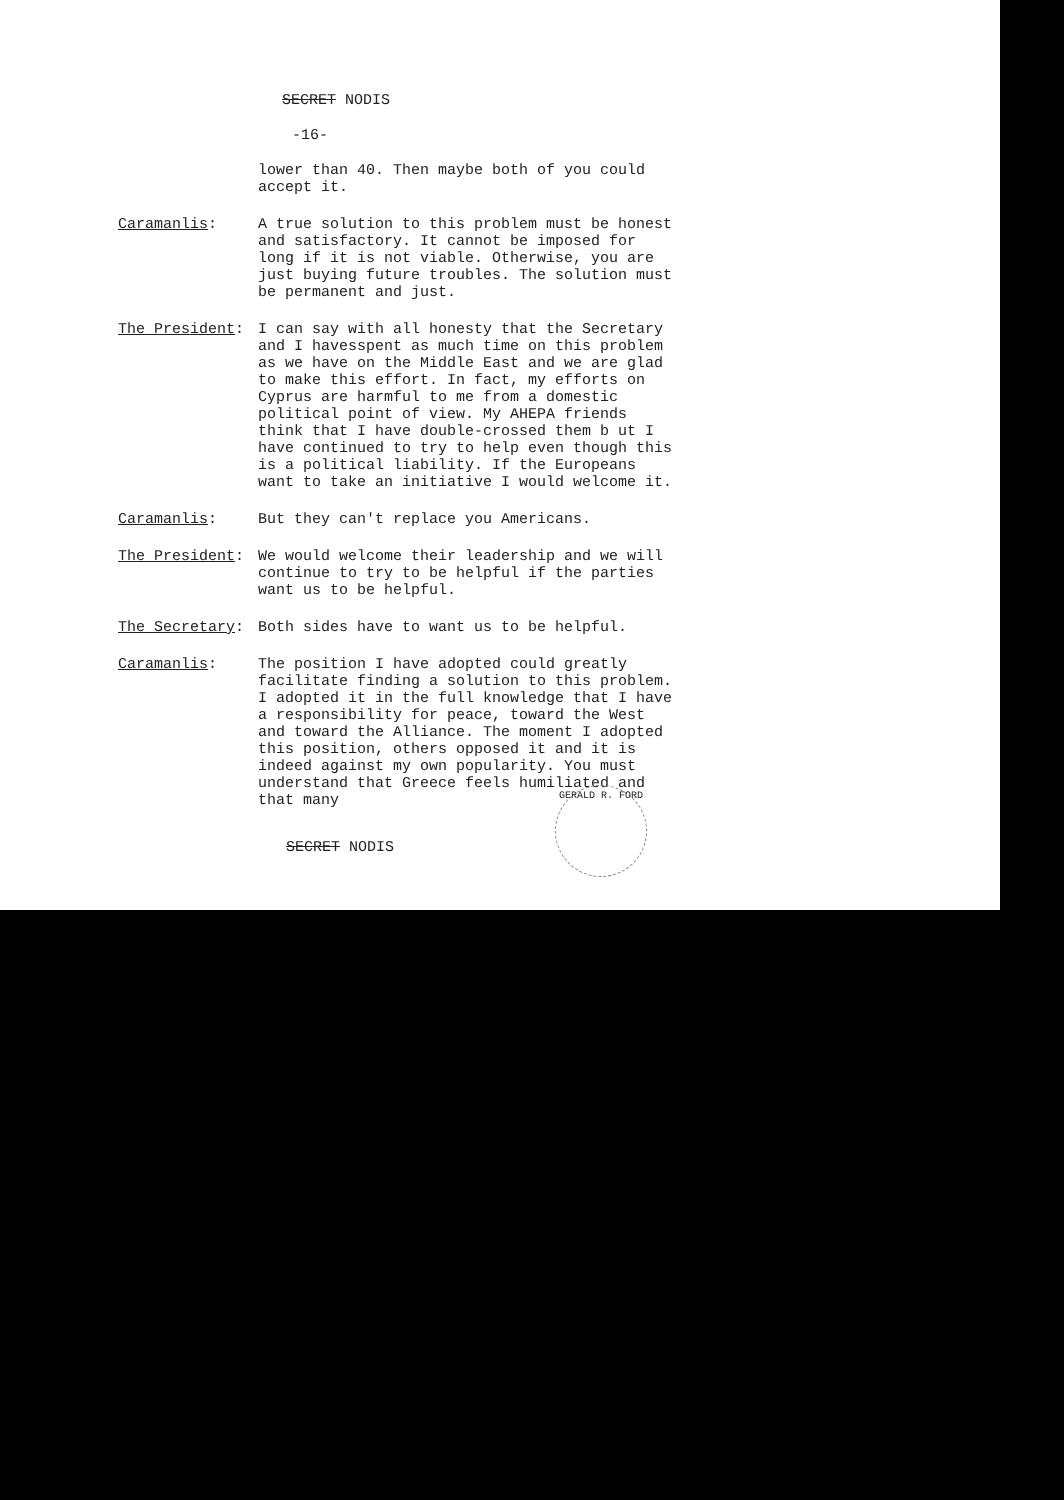SECRET NODIS
-16-
lower than 40. Then maybe both of you could accept it.
Caramanlis: A true solution to this problem must be honest and satisfactory. It cannot be imposed for long if it is not viable. Otherwise, you are just buying future troubles. The solution must be permanent and just.
The President: I can say with all honesty that the Secretary and I havesspent as much time on this problem as we have on the Middle East and we are glad to make this effort. In fact, my efforts on Cyprus are harmful to me from a domestic political point of view. My AHEPA friends think that I have double-crossed them b ut I have continued to try to help even though this is a political liability. If the Europeans want to take an initiative I would welcome it.
Caramanlis: But they can't replace you Americans.
The President: We would welcome their leadership and we will continue to try to be helpful if the parties want us to be helpful.
The Secretary: Both sides have to want us to be helpful.
Caramanlis: The position I have adopted could greatly facilitate finding a solution to this problem. I adopted it in the full knowledge that I have a responsibility for peace, toward the West and toward the Alliance. The moment I adopted this position, others opposed it and it is indeed against my own popularity. You must understand that Greece feels humiliated and that many
SECRET NODIS
GERALD R. FORD